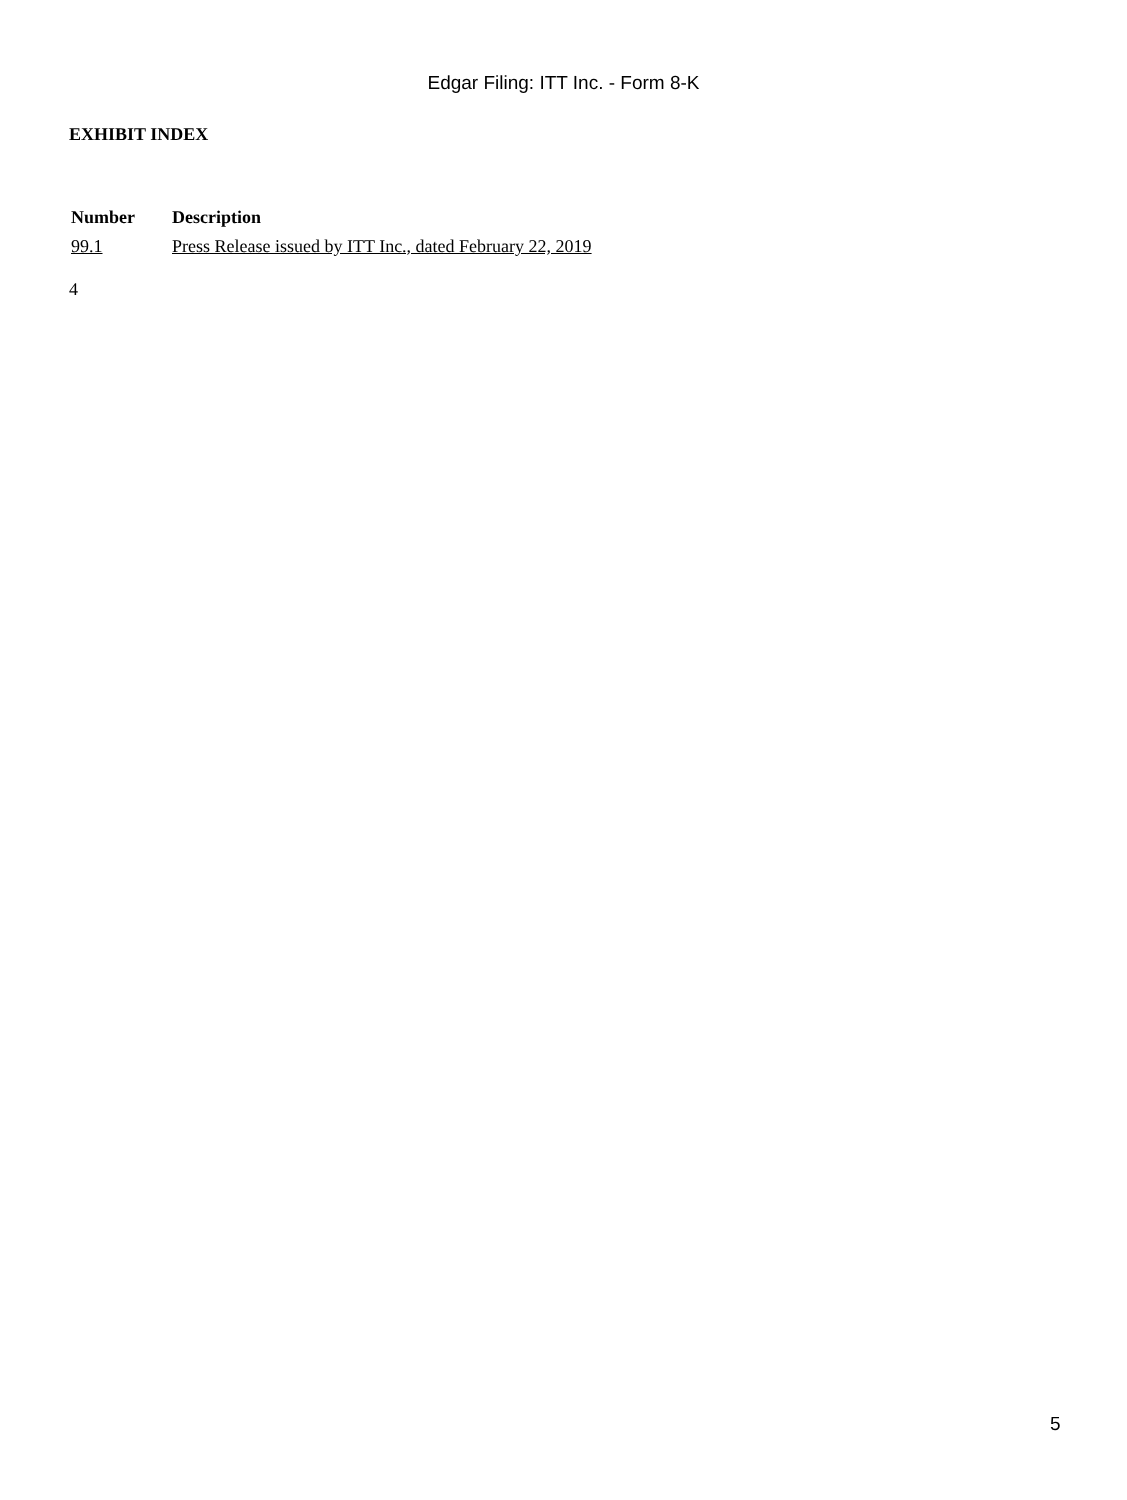Edgar Filing: ITT Inc. - Form 8-K
EXHIBIT INDEX
| Number | Description |
| --- | --- |
| 99.1 | Press Release issued by ITT Inc., dated February 22, 2019 |
4
5